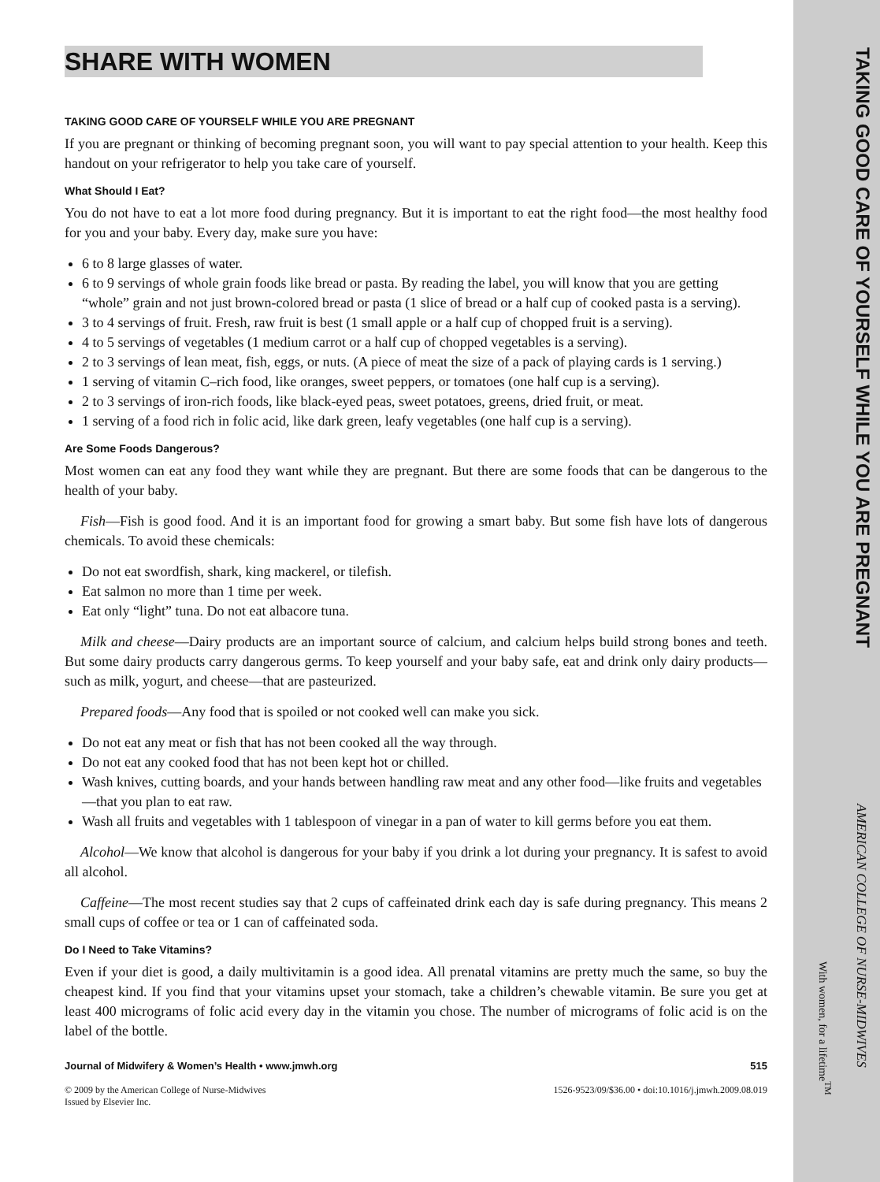TAKING GOOD CARE OF YOURSELF WHILE YOU ARE PREGNANT
SHARE WITH WOMEN
TAKING GOOD CARE OF YOURSELF WHILE YOU ARE PREGNANT
If you are pregnant or thinking of becoming pregnant soon, you will want to pay special attention to your health. Keep this handout on your refrigerator to help you take care of yourself.
What Should I Eat?
You do not have to eat a lot more food during pregnancy. But it is important to eat the right food—the most healthy food for you and your baby. Every day, make sure you have:
6 to 8 large glasses of water.
6 to 9 servings of whole grain foods like bread or pasta. By reading the label, you will know that you are getting “whole” grain and not just brown-colored bread or pasta (1 slice of bread or a half cup of cooked pasta is a serving).
3 to 4 servings of fruit. Fresh, raw fruit is best (1 small apple or a half cup of chopped fruit is a serving).
4 to 5 servings of vegetables (1 medium carrot or a half cup of chopped vegetables is a serving).
2 to 3 servings of lean meat, fish, eggs, or nuts. (A piece of meat the size of a pack of playing cards is 1 serving.)
1 serving of vitamin C–rich food, like oranges, sweet peppers, or tomatoes (one half cup is a serving).
2 to 3 servings of iron-rich foods, like black-eyed peas, sweet potatoes, greens, dried fruit, or meat.
1 serving of a food rich in folic acid, like dark green, leafy vegetables (one half cup is a serving).
Are Some Foods Dangerous?
Most women can eat any food they want while they are pregnant. But there are some foods that can be dangerous to the health of your baby.
Fish—Fish is good food. And it is an important food for growing a smart baby. But some fish have lots of dangerous chemicals. To avoid these chemicals:
Do not eat swordfish, shark, king mackerel, or tilefish.
Eat salmon no more than 1 time per week.
Eat only “light” tuna. Do not eat albacore tuna.
Milk and cheese—Dairy products are an important source of calcium, and calcium helps build strong bones and teeth. But some dairy products carry dangerous germs. To keep yourself and your baby safe, eat and drink only dairy products—such as milk, yogurt, and cheese—that are pasteurized.
Prepared foods—Any food that is spoiled or not cooked well can make you sick.
Do not eat any meat or fish that has not been cooked all the way through.
Do not eat any cooked food that has not been kept hot or chilled.
Wash knives, cutting boards, and your hands between handling raw meat and any other food—like fruits and vegetables—that you plan to eat raw.
Wash all fruits and vegetables with 1 tablespoon of vinegar in a pan of water to kill germs before you eat them.
Alcohol—We know that alcohol is dangerous for your baby if you drink a lot during your pregnancy. It is safest to avoid all alcohol.
Caffeine—The most recent studies say that 2 cups of caffeinated drink each day is safe during pregnancy. This means 2 small cups of coffee or tea or 1 can of caffeinated soda.
Do I Need to Take Vitamins?
Even if your diet is good, a daily multivitamin is a good idea. All prenatal vitamins are pretty much the same, so buy the cheapest kind. If you find that your vitamins upset your stomach, take a children’s chewable vitamin. Be sure you get at least 400 micrograms of folic acid every day in the vitamin you chose. The number of micrograms of folic acid is on the label of the bottle.
Journal of Midwifery & Women’s Health • www.jmwh.org 515
© 2009 by the American College of Nurse-Midwives
Issued by Elsevier Inc. 1526-9523/09/$36.00 • doi:10.1016/j.jmwh.2009.08.019
AMERICAN COLLEGE OF NURSE-MIDWIVES
With women, for a lifetime<sup>TM</sup>